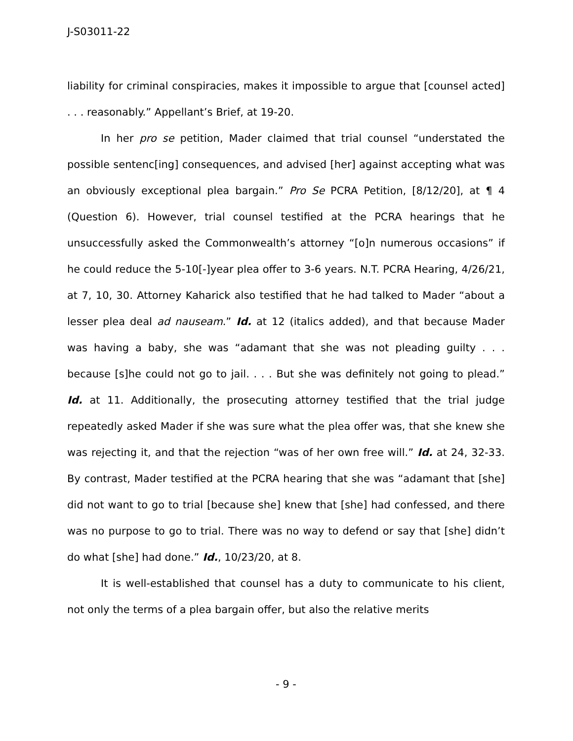J-S03011-22
liability for criminal conspiracies, makes it impossible to argue that [counsel acted] . . . reasonably.” Appellant’s Brief, at 19-20.
In her pro se petition, Mader claimed that trial counsel “understated the possible sentenc[ing] consequences, and advised [her] against accepting what was an obviously exceptional plea bargain.” Pro Se PCRA Petition, [8/12/20], at ¶ 4 (Question 6). However, trial counsel testified at the PCRA hearings that he unsuccessfully asked the Commonwealth’s attorney “[o]n numerous occasions” if he could reduce the 5-10[-]year plea offer to 3-6 years. N.T. PCRA Hearing, 4/26/21, at 7, 10, 30. Attorney Kaharick also testified that he had talked to Mader “about a lesser plea deal ad nauseam.” Id. at 12 (italics added), and that because Mader was having a baby, she was “adamant that she was not pleading guilty . . . because [s]he could not go to jail. . . . But she was definitely not going to plead.” Id. at 11. Additionally, the prosecuting attorney testified that the trial judge repeatedly asked Mader if she was sure what the plea offer was, that she knew she was rejecting it, and that the rejection “was of her own free will.” Id. at 24, 32-33. By contrast, Mader testified at the PCRA hearing that she was “adamant that [she] did not want to go to trial [because she] knew that [she] had confessed, and there was no purpose to go to trial. There was no way to defend or say that [she] didn’t do what [she] had done.” Id., 10/23/20, at 8.
It is well-established that counsel has a duty to communicate to his client, not only the terms of a plea bargain offer, but also the relative merits
- 9 -